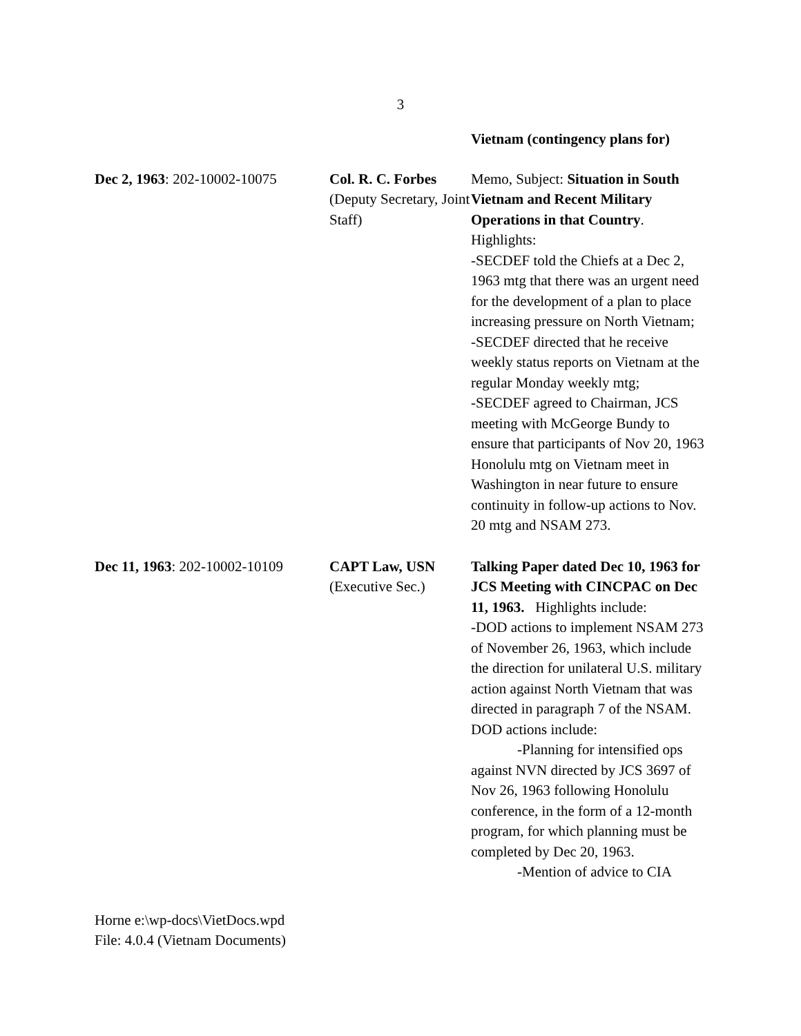3
| | | Vietnam (contingency plans for) |
| Dec 2, 1963 : 202-10002-10075 | Col. R. C. Forbes (Deputy Secretary, Joint Staff) | Memo, Subject: Situation in South Vietnam and Recent Military Operations in that Country . Highlights: -SECDEF told the Chiefs at a Dec 2, 1963 mtg that there was an urgent need for the development of a plan to place increasing pressure on North Vietnam; -SECDEF directed that he receive weekly status reports on Vietnam at the regular Monday weekly mtg; -SECDEF agreed to Chairman, JCS meeting with McGeorge Bundy to ensure that participants of Nov 20, 1963 Honolulu mtg on Vietnam meet in Washington in near future to ensure continuity in follow-up actions to Nov. 20 mtg and NSAM 273. |
| Dec 11, 1963 : 202-10002-10109 | CAPT Law, USN (Executive Sec.) | Talking Paper dated Dec 10, 1963 for JCS Meeting with CINCPAC on Dec 11, 1963. Highlights include: -DOD actions to implement NSAM 273 of November 26, 1963, which include the direction for unilateral U.S. military action against North Vietnam that was directed in paragraph 7 of the NSAM. DOD actions include: -Planning for intensified ops against NVN directed by JCS 3697 of Nov 26, 1963 following Honolulu conference, in the form of a 12-month program, for which planning must be completed by Dec 20, 1963. -Mention of advice to CIA |
Horne e:\wp-docs\VietDocs.wpd
File: 4.0.4 (Vietnam Documents)